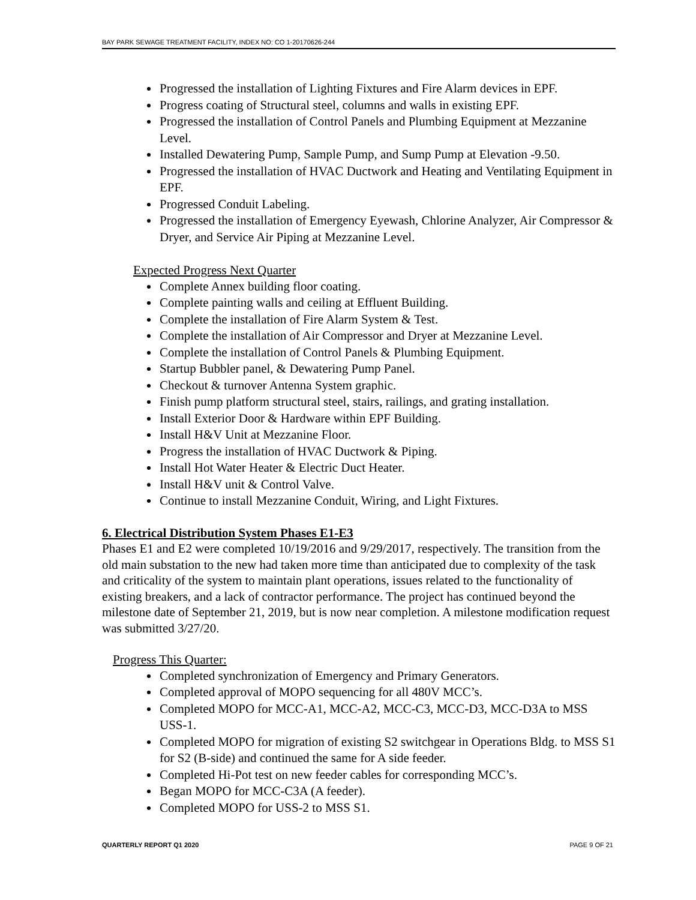BAY PARK SEWAGE TREATMENT FACILITY, INDEX NO: CO 1-20170626-244
Progressed the installation of Lighting Fixtures and Fire Alarm devices in EPF.
Progress coating of Structural steel, columns and walls in existing EPF.
Progressed the installation of Control Panels and Plumbing Equipment at Mezzanine Level.
Installed Dewatering Pump, Sample Pump, and Sump Pump at Elevation -9.50.
Progressed the installation of HVAC Ductwork and Heating and Ventilating Equipment in EPF.
Progressed Conduit Labeling.
Progressed the installation of Emergency Eyewash, Chlorine Analyzer, Air Compressor & Dryer, and Service Air Piping at Mezzanine Level.
Expected Progress Next Quarter
Complete Annex building floor coating.
Complete painting walls and ceiling at Effluent Building.
Complete the installation of Fire Alarm System & Test.
Complete the installation of Air Compressor and Dryer at Mezzanine Level.
Complete the installation of Control Panels & Plumbing Equipment.
Startup Bubbler panel, & Dewatering Pump Panel.
Checkout & turnover Antenna System graphic.
Finish pump platform structural steel, stairs, railings, and grating installation.
Install Exterior Door & Hardware within EPF Building.
Install H&V Unit at Mezzanine Floor.
Progress the installation of HVAC Ductwork & Piping.
Install Hot Water Heater & Electric Duct Heater.
Install H&V unit & Control Valve.
Continue to install Mezzanine Conduit, Wiring, and Light Fixtures.
6. Electrical Distribution System Phases E1-E3
Phases E1 and E2 were completed 10/19/2016 and 9/29/2017, respectively. The transition from the old main substation to the new had taken more time than anticipated due to complexity of the task and criticality of the system to maintain plant operations, issues related to the functionality of existing breakers, and a lack of contractor performance. The project has continued beyond the milestone date of September 21, 2019, but is now near completion. A milestone modification request was submitted 3/27/20.
Progress This Quarter:
Completed synchronization of Emergency and Primary Generators.
Completed approval of MOPO sequencing for all 480V MCC’s.
Completed MOPO for MCC-A1, MCC-A2, MCC-C3, MCC-D3, MCC-D3A to MSS USS-1.
Completed MOPO for migration of existing S2 switchgear in Operations Bldg. to MSS S1 for S2 (B-side) and continued the same for A side feeder.
Completed Hi-Pot test on new feeder cables for corresponding MCC’s.
Began MOPO for MCC-C3A (A feeder).
Completed MOPO for USS-2 to MSS S1.
QUARTERLY REPORT Q1 2020 PAGE 9 OF 21